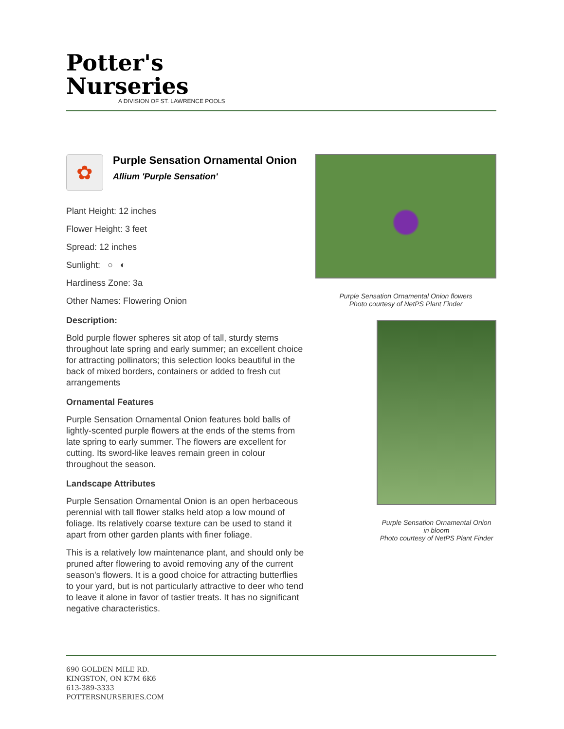Potter's
Nurseries
A DIVISION OF ST. LAWRENCE POOLS
✿
Purple Sensation Ornamental Onion
Allium 'Purple Sensation'
Plant Height: 12 inches
Flower Height: 3 feet
Spread: 12 inches
Sunlight: ○ ◐
Hardiness Zone: 3a
Other Names: Flowering Onion
Description:
Bold purple flower spheres sit atop of tall, sturdy stems throughout late spring and early summer; an excellent choice for attracting pollinators; this selection looks beautiful in the back of mixed borders, containers or added to fresh cut arrangements
Ornamental Features
Purple Sensation Ornamental Onion features bold balls of lightly-scented purple flowers at the ends of the stems from late spring to early summer. The flowers are excellent for cutting. Its sword-like leaves remain green in colour throughout the season.
Landscape Attributes
Purple Sensation Ornamental Onion is an open herbaceous perennial with tall flower stalks held atop a low mound of foliage. Its relatively coarse texture can be used to stand it apart from other garden plants with finer foliage.
This is a relatively low maintenance plant, and should only be pruned after flowering to avoid removing any of the current season's flowers. It is a good choice for attracting butterflies to your yard, but is not particularly attractive to deer who tend to leave it alone in favor of tastier treats. It has no significant negative characteristics.
Purple Sensation Ornamental Onion flowers
Photo courtesy of NetPS Plant Finder
Purple Sensation Ornamental Onion
in bloom
Photo courtesy of NetPS Plant Finder
690 GOLDEN MILE RD.
KINGSTON, ON K7M 6K6
613-389-3333
POTTERSNURSERIES.COM